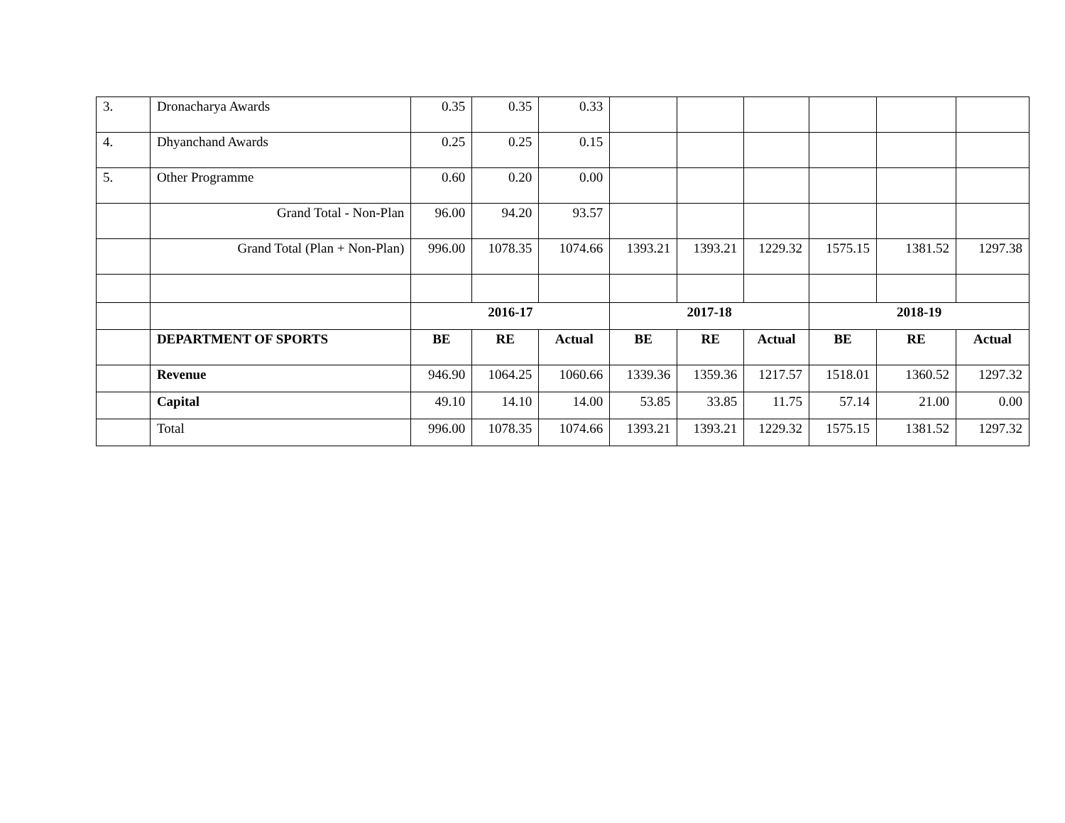| 3. | Dronacharya Awards | 0.35 | 0.35 | 0.33 | | | | | | |
| 4. | Dhyanchand Awards | 0.25 | 0.25 | 0.15 | | | | | | |
| 5. | Other Programme | 0.60 | 0.20 | 0.00 | | | | | | |
| | Grand Total - Non-Plan | 96.00 | 94.20 | 93.57 | | | | | | |
| | Grand Total (Plan + Non-Plan) | 996.00 | 1078.35 | 1074.66 | 1393.21 | 1393.21 | 1229.32 | 1575.15 | 1381.52 | 1297.38 |
| | | 2016-17 | | | 2017-18 | | | 2018-19 | | |
| | DEPARTMENT OF SPORTS | BE | RE | Actual | BE | RE | Actual | BE | RE | Actual |
| | Revenue | 946.90 | 1064.25 | 1060.66 | 1339.36 | 1359.36 | 1217.57 | 1518.01 | 1360.52 | 1297.32 |
| | Capital | 49.10 | 14.10 | 14.00 | 53.85 | 33.85 | 11.75 | 57.14 | 21.00 | 0.00 |
| | Total | 996.00 | 1078.35 | 1074.66 | 1393.21 | 1393.21 | 1229.32 | 1575.15 | 1381.52 | 1297.32 |